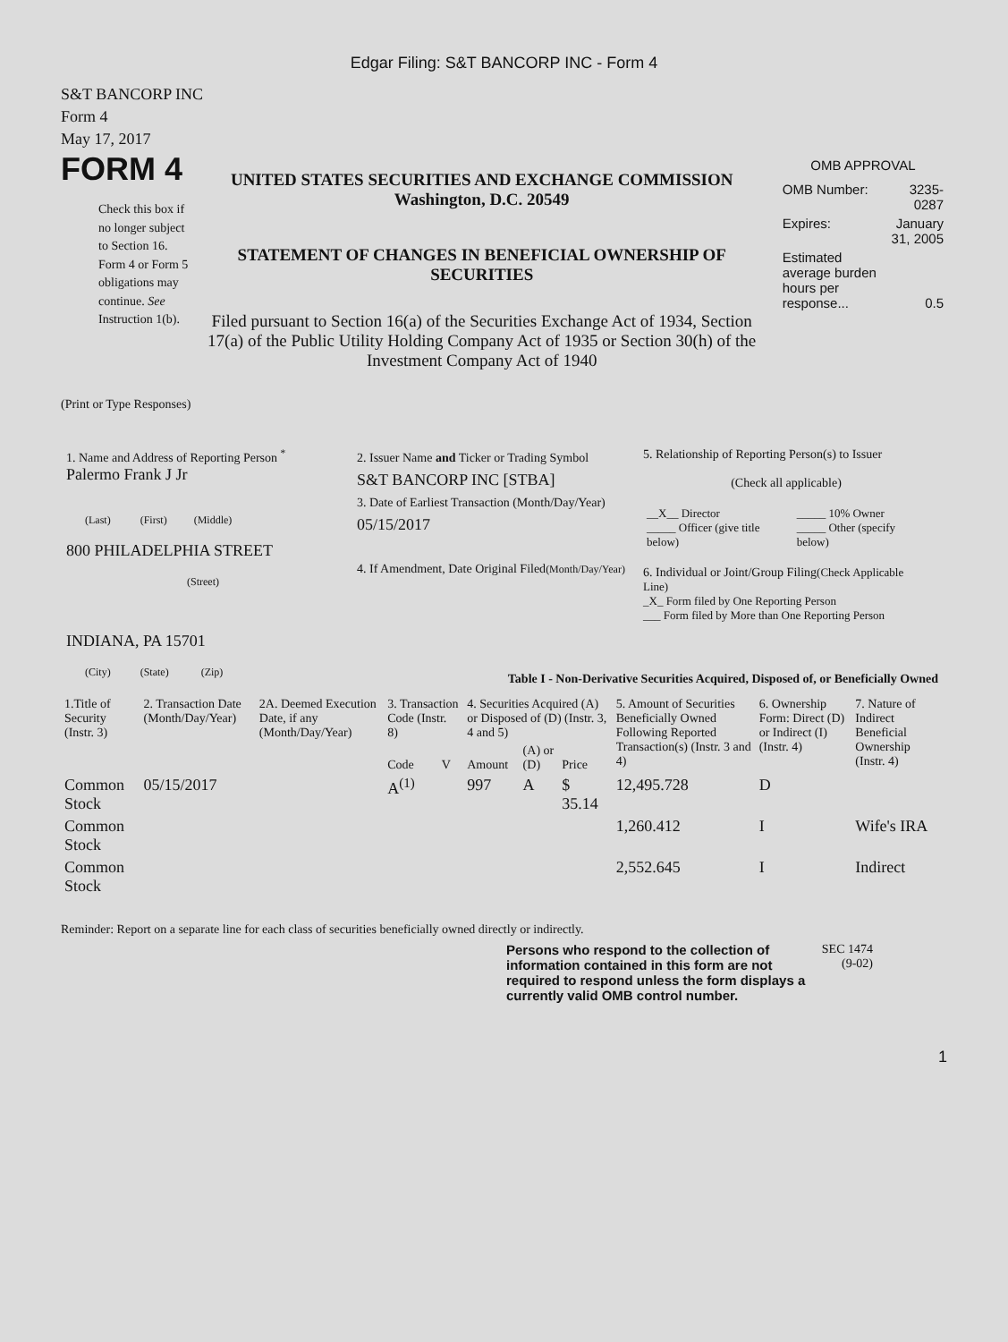Edgar Filing: S&T BANCORP INC - Form 4
S&T BANCORP INC
Form 4
May 17, 2017
FORM 4
Check this box if no longer subject to Section 16. Form 4 or Form 5 obligations may continue. See Instruction 1(b).
UNITED STATES SECURITIES AND EXCHANGE COMMISSION
Washington, D.C. 20549
STATEMENT OF CHANGES IN BENEFICIAL OWNERSHIP OF SECURITIES
Filed pursuant to Section 16(a) of the Securities Exchange Act of 1934, Section 17(a) of the Public Utility Holding Company Act of 1935 or Section 30(h) of the Investment Company Act of 1940
OMB APPROVAL
| OMB Number: | 3235-0287 |
| Expires: | January 31, 2005 |
| Estimated average burden hours per response... | 0.5 |
(Print or Type Responses)
1. Name and Address of Reporting Person <sup>*</sup>
Palermo Frank J Jr
(Last) (First) (Middle)
800 PHILADELPHIA STREET
(Street)
INDIANA, PA 15701
(City) (State) (Zip)
2. Issuer Name and Ticker or Trading Symbol
S&T BANCORP INC [STBA]
3. Date of Earliest Transaction (Month/Day/Year)
05/15/2017
4. If Amendment, Date Original Filed(Month/Day/Year)
5. Relationship of Reporting Person(s) to Issuer
(Check all applicable)
| __X__ Director _____ Officer (give title below) | _____ 10% Owner _____ Other (specify below) |
6. Individual or Joint/Group Filing(Check Applicable Line)
_X_ Form filed by One Reporting Person
___ Form filed by More than One Reporting Person
Table I - Non-Derivative Securities Acquired, Disposed of, or Beneficially Owned
| 1.Title of Security (Instr. 3) | 2. Transaction Date (Month/Day/Year) | 2A. Deemed Execution Date, if any (Month/Day/Year) | 3. Transaction Code (Instr. 8) | | 4. Securities Acquired (A) or Disposed of (D) (Instr. 3, 4 and 5) | | | 5. Amount of Securities Beneficially Owned Following Reported Transaction(s) (Instr. 3 and 4) | 6. Ownership Form: Direct (D) or Indirect (I) (Instr. 4) | 7. Nature of Indirect Beneficial Ownership (Instr. 4) |
| --- | --- | --- | --- | --- | --- | --- | --- | --- | --- | --- |
| | | | Code | V | Amount | (A) or (D) | Price | | | |
| Common Stock | 05/15/2017 | | A<sup>(1)</sup> | | 997 | A | $ 35.14 | 12,495.728 | D | |
| Common Stock | | | | | | | | 1,260.412 | I | Wife's IRA |
| Common Stock | | | | | | | | 2,552.645 | I | Indirect |
Reminder: Report on a separate line for each class of securities beneficially owned directly or indirectly.
Persons who respond to the collection of information contained in this form are not required to respond unless the form displays a currently valid OMB control number.
SEC 1474
(9-02)
1